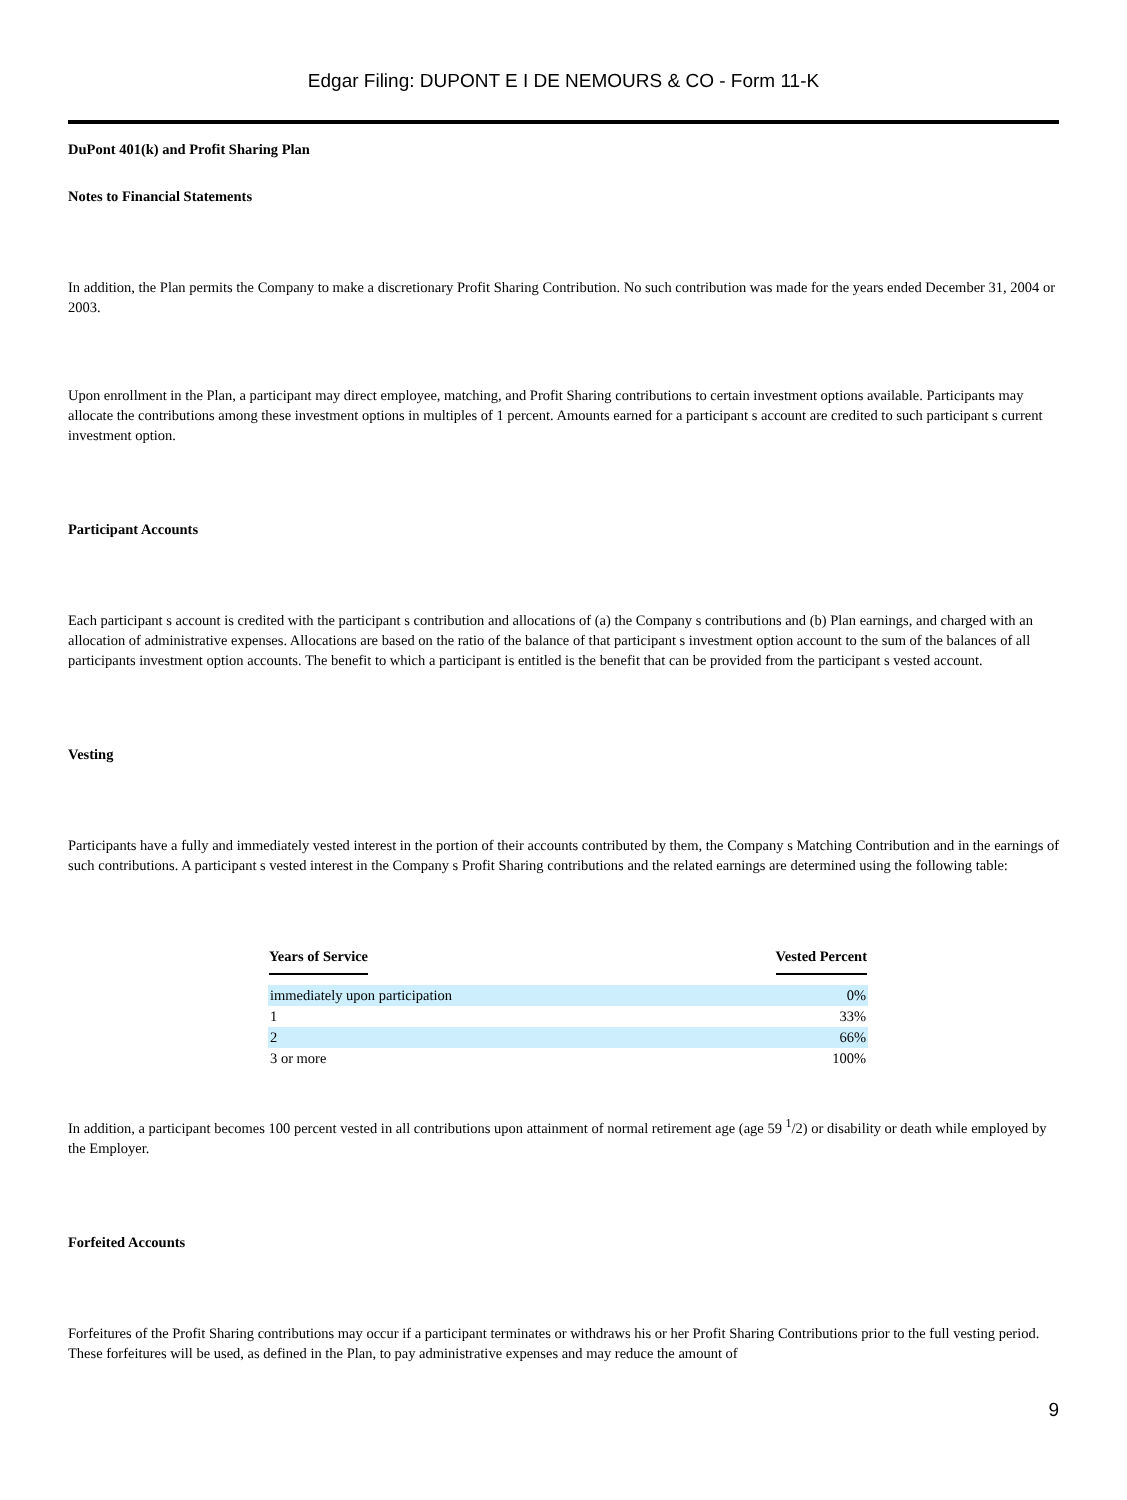Edgar Filing: DUPONT E I DE NEMOURS & CO - Form 11-K
DuPont 401(k) and Profit Sharing Plan
Notes to Financial Statements
In addition, the Plan permits the Company to make a discretionary Profit Sharing Contribution. No such contribution was made for the years ended December 31, 2004 or 2003.
Upon enrollment in the Plan, a participant may direct employee, matching, and Profit Sharing contributions to certain investment options available. Participants may allocate the contributions among these investment options in multiples of 1 percent. Amounts earned for a participant s account are credited to such participant s current investment option.
Participant Accounts
Each participant s account is credited with the participant s contribution and allocations of (a) the Company s contributions and (b) Plan earnings, and charged with an allocation of administrative expenses. Allocations are based on the ratio of the balance of that participant s investment option account to the sum of the balances of all participants investment option accounts. The benefit to which a participant is entitled is the benefit that can be provided from the participant s vested account.
Vesting
Participants have a fully and immediately vested interest in the portion of their accounts contributed by them, the Company s Matching Contribution and in the earnings of such contributions. A participant s vested interest in the Company s Profit Sharing contributions and the related earnings are determined using the following table:
| Years of Service | Vested Percent |
| --- | --- |
| immediately upon participation | 0% |
| 1 | 33% |
| 2 | 66% |
| 3 or more | 100% |
In addition, a participant becomes 100 percent vested in all contributions upon attainment of normal retirement age (age 59 <sup>1</sup>/2) or disability or death while employed by the Employer.
Forfeited Accounts
Forfeitures of the Profit Sharing contributions may occur if a participant terminates or withdraws his or her Profit Sharing Contributions prior to the full vesting period. These forfeitures will be used, as defined in the Plan, to pay administrative expenses and may reduce the amount of
9